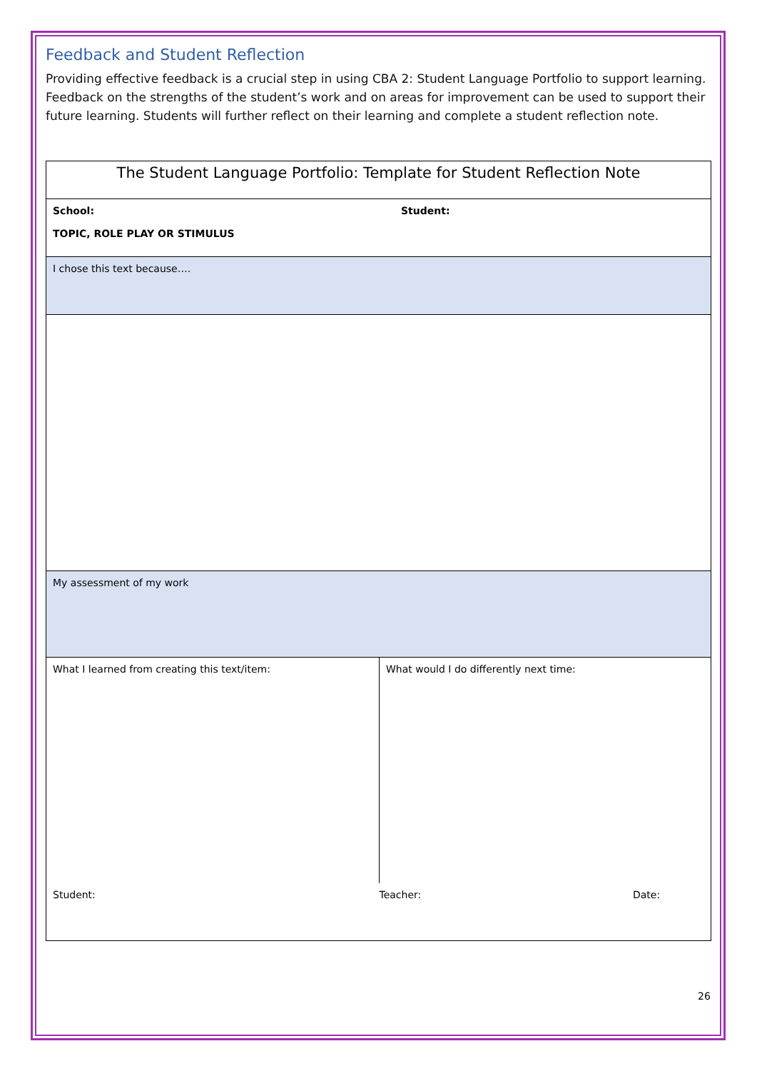Feedback and Student Reflection
Providing effective feedback is a crucial step in using CBA 2: Student Language Portfolio to support learning. Feedback on the strengths of the student’s work and on areas for improvement can be used to support their future learning. Students will further reflect on their learning and complete a student reflection note.
| The Student Language Portfolio: Template for Student Reflection Note | | |
| School: Student: TOPIC, ROLE PLAY OR STIMULUS | | |
| I chose this text because…. | | |
| My assessment of my work | | |
| What I learned from creating this text/item: | What would I do differently next time: | |
| Student: | Teacher: | Date: |
26